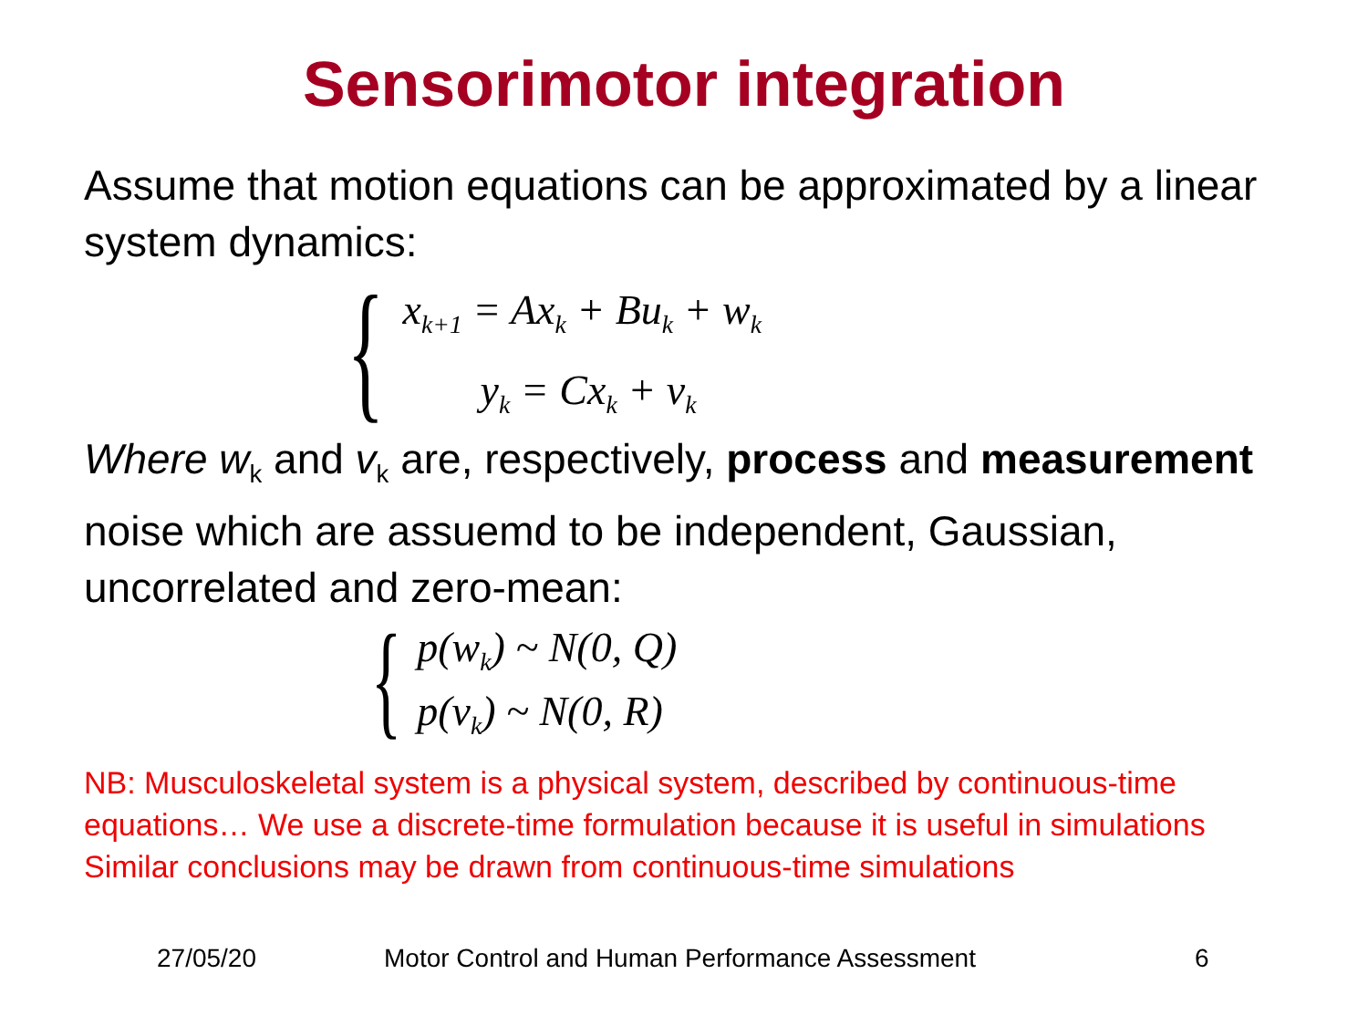Sensorimotor integration
Assume that motion equations can be approximated by a linear system dynamics:
{
x<sub>k+1</sub> = Ax<sub>k</sub> + Bu<sub>k</sub> + w<sub>k</sub>
y<sub>k</sub> = Cx<sub>k</sub> + v<sub>k</sub>
Where w<sub>k</sub> and v<sub>k</sub> are, respectively, process and measurement noise which are assuemd to be independent, Gaussian, uncorrelated and zero-mean:
{
p(w<sub>k</sub>) ~ N(0, Q)
p(v<sub>k</sub>) ~ N(0, R)
NB: Musculoskeletal system is a physical system, described by continuous-time equations… We use a discrete-time formulation because it is useful in simulations
Similar conclusions may be drawn from continuous-time simulations
27/05/20 Motor Control and Human Performance Assessment 6